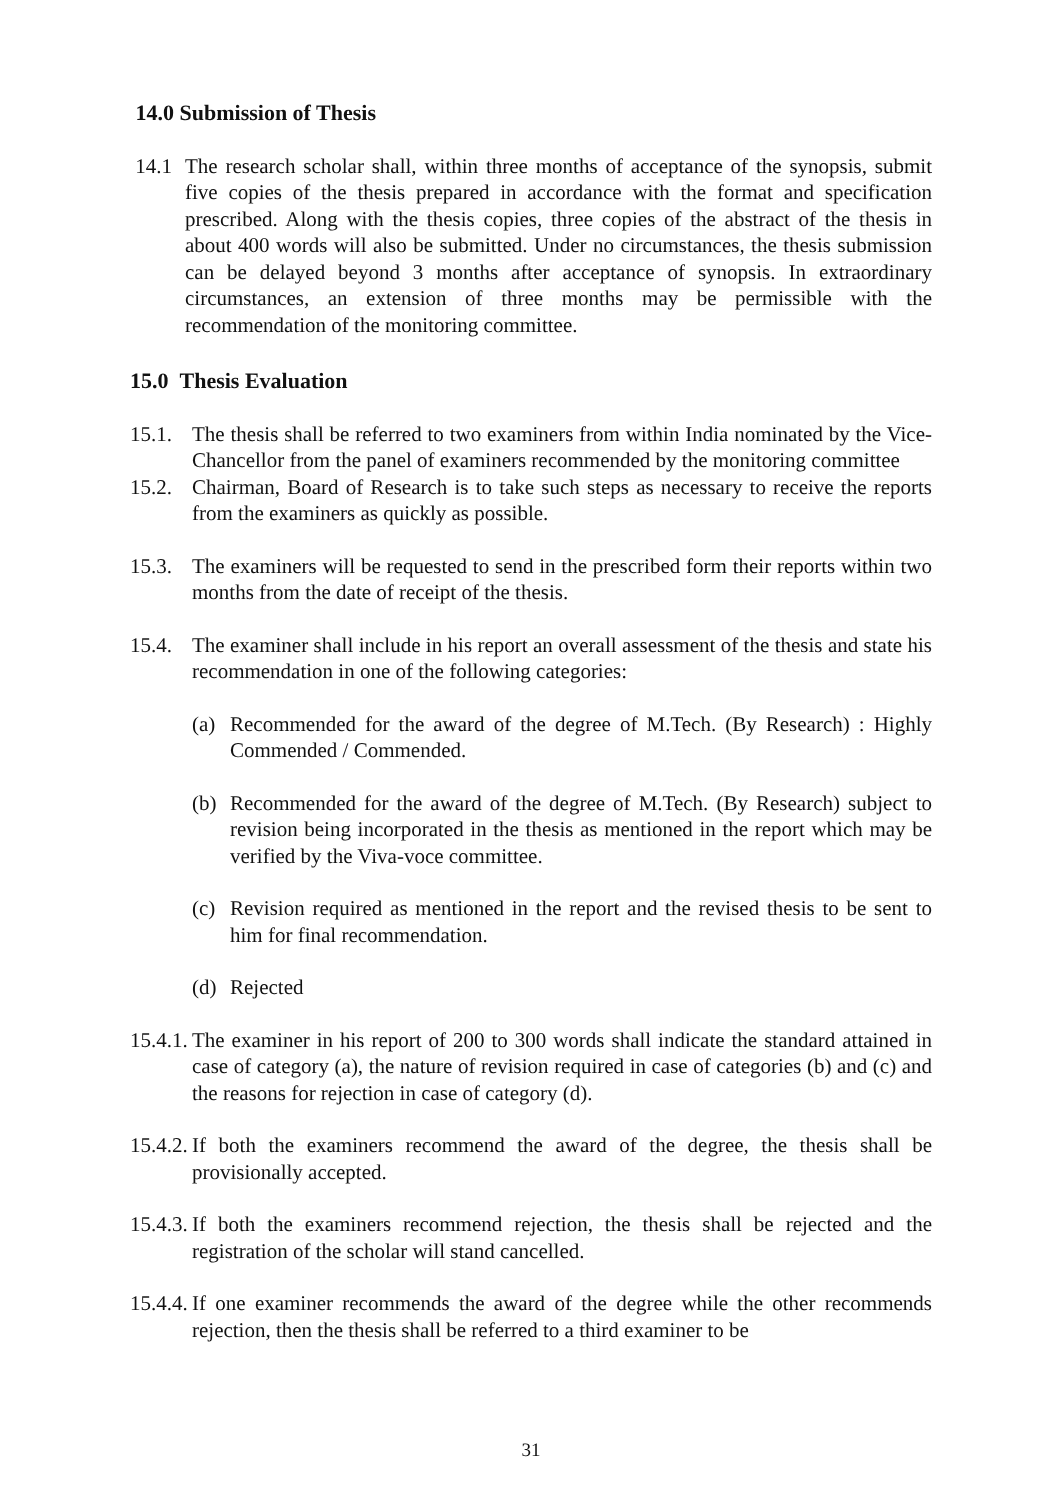14.0 Submission of Thesis
14.1 The research scholar shall, within three months of acceptance of the synopsis, submit five copies of the thesis prepared in accordance with the format and specification prescribed. Along with the thesis copies, three copies of the abstract of the thesis in about 400 words will also be submitted. Under no circumstances, the thesis submission can be delayed beyond 3 months after acceptance of synopsis. In extraordinary circumstances, an extension of three months may be permissible with the recommendation of the monitoring committee.
15.0 Thesis Evaluation
15.1.
The thesis shall be referred to two examiners from within India nominated by the Vice-Chancellor from the panel of examiners recommended by the monitoring committee
15.2.
Chairman, Board of Research is to take such steps as necessary to receive the reports from the examiners as quickly as possible.
15.3.
The examiners will be requested to send in the prescribed form their reports within two months from the date of receipt of the thesis.
15.4.
The examiner shall include in his report an overall assessment of the thesis and state his recommendation in one of the following categories:
(a) Recommended for the award of the degree of M.Tech. (By Research) : Highly Commended / Commended.
(b) Recommended for the award of the degree of M.Tech. (By Research) subject to revision being incorporated in the thesis as mentioned in the report which may be verified by the Viva-voce committee.
(c) Revision required as mentioned in the report and the revised thesis to be sent to him for final recommendation.
(d) Rejected
15.4.1.
The examiner in his report of 200 to 300 words shall indicate the standard attained in case of category (a), the nature of revision required in case of categories (b) and (c) and the reasons for rejection in case of category (d).
15.4.2.
If both the examiners recommend the award of the degree, the thesis shall be provisionally accepted.
15.4.3.
If both the examiners recommend rejection, the thesis shall be rejected and the registration of the scholar will stand cancelled.
15.4.4.
If one examiner recommends the award of the degree while the other recommends rejection, then the thesis shall be referred to a third examiner to be
31